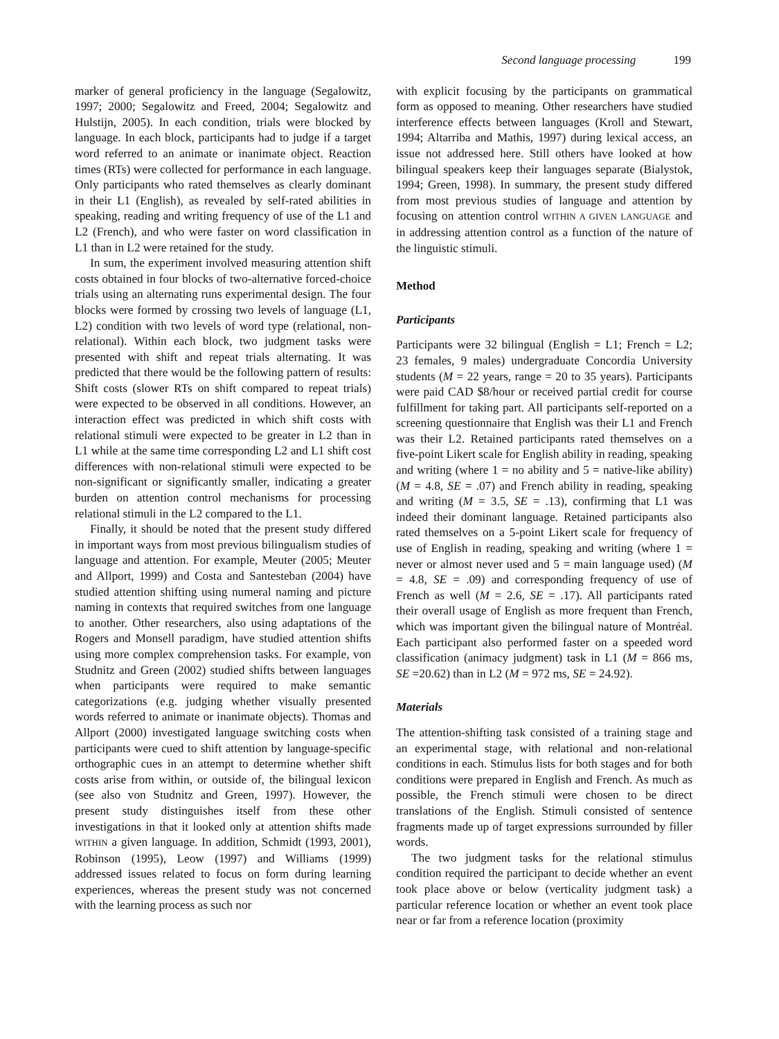Second language processing 199
marker of general proficiency in the language (Segalowitz, 1997; 2000; Segalowitz and Freed, 2004; Segalowitz and Hulstijn, 2005). In each condition, trials were blocked by language. In each block, participants had to judge if a target word referred to an animate or inanimate object. Reaction times (RTs) were collected for performance in each language. Only participants who rated themselves as clearly dominant in their L1 (English), as revealed by self-rated abilities in speaking, reading and writing frequency of use of the L1 and L2 (French), and who were faster on word classification in L1 than in L2 were retained for the study.
In sum, the experiment involved measuring attention shift costs obtained in four blocks of two-alternative forced-choice trials using an alternating runs experimental design. The four blocks were formed by crossing two levels of language (L1, L2) condition with two levels of word type (relational, non-relational). Within each block, two judgment tasks were presented with shift and repeat trials alternating. It was predicted that there would be the following pattern of results: Shift costs (slower RTs on shift compared to repeat trials) were expected to be observed in all conditions. However, an interaction effect was predicted in which shift costs with relational stimuli were expected to be greater in L2 than in L1 while at the same time corresponding L2 and L1 shift cost differences with non-relational stimuli were expected to be non-significant or significantly smaller, indicating a greater burden on attention control mechanisms for processing relational stimuli in the L2 compared to the L1.
Finally, it should be noted that the present study differed in important ways from most previous bilingualism studies of language and attention. For example, Meuter (2005; Meuter and Allport, 1999) and Costa and Santesteban (2004) have studied attention shifting using numeral naming and picture naming in contexts that required switches from one language to another. Other researchers, also using adaptations of the Rogers and Monsell paradigm, have studied attention shifts using more complex comprehension tasks. For example, von Studnitz and Green (2002) studied shifts between languages when participants were required to make semantic categorizations (e.g. judging whether visually presented words referred to animate or inanimate objects). Thomas and Allport (2000) investigated language switching costs when participants were cued to shift attention by language-specific orthographic cues in an attempt to determine whether shift costs arise from within, or outside of, the bilingual lexicon (see also von Studnitz and Green, 1997). However, the present study distinguishes itself from these other investigations in that it looked only at attention shifts made WITHIN a given language. In addition, Schmidt (1993, 2001), Robinson (1995), Leow (1997) and Williams (1999) addressed issues related to focus on form during learning experiences, whereas the present study was not concerned with the learning process as such nor
with explicit focusing by the participants on grammatical form as opposed to meaning. Other researchers have studied interference effects between languages (Kroll and Stewart, 1994; Altarriba and Mathis, 1997) during lexical access, an issue not addressed here. Still others have looked at how bilingual speakers keep their languages separate (Bialystok, 1994; Green, 1998). In summary, the present study differed from most previous studies of language and attention by focusing on attention control WITHIN A GIVEN LANGUAGE and in addressing attention control as a function of the nature of the linguistic stimuli.
Method
Participants
Participants were 32 bilingual (English = L1; French = L2; 23 females, 9 males) undergraduate Concordia University students (M = 22 years, range = 20 to 35 years). Participants were paid CAD $8/hour or received partial credit for course fulfillment for taking part. All participants self-reported on a screening questionnaire that English was their L1 and French was their L2. Retained participants rated themselves on a five-point Likert scale for English ability in reading, speaking and writing (where 1 = no ability and 5 = native-like ability) (M = 4.8, SE = .07) and French ability in reading, speaking and writing (M = 3.5, SE = .13), confirming that L1 was indeed their dominant language. Retained participants also rated themselves on a 5-point Likert scale for frequency of use of English in reading, speaking and writing (where 1 = never or almost never used and 5 = main language used) (M = 4.8, SE = .09) and corresponding frequency of use of French as well (M = 2.6, SE = .17). All participants rated their overall usage of English as more frequent than French, which was important given the bilingual nature of Montréal. Each participant also performed faster on a speeded word classification (animacy judgment) task in L1 (M = 866 ms, SE =20.62) than in L2 (M = 972 ms, SE = 24.92).
Materials
The attention-shifting task consisted of a training stage and an experimental stage, with relational and non-relational conditions in each. Stimulus lists for both stages and for both conditions were prepared in English and French. As much as possible, the French stimuli were chosen to be direct translations of the English. Stimuli consisted of sentence fragments made up of target expressions surrounded by filler words.
The two judgment tasks for the relational stimulus condition required the participant to decide whether an event took place above or below (verticality judgment task) a particular reference location or whether an event took place near or far from a reference location (proximity